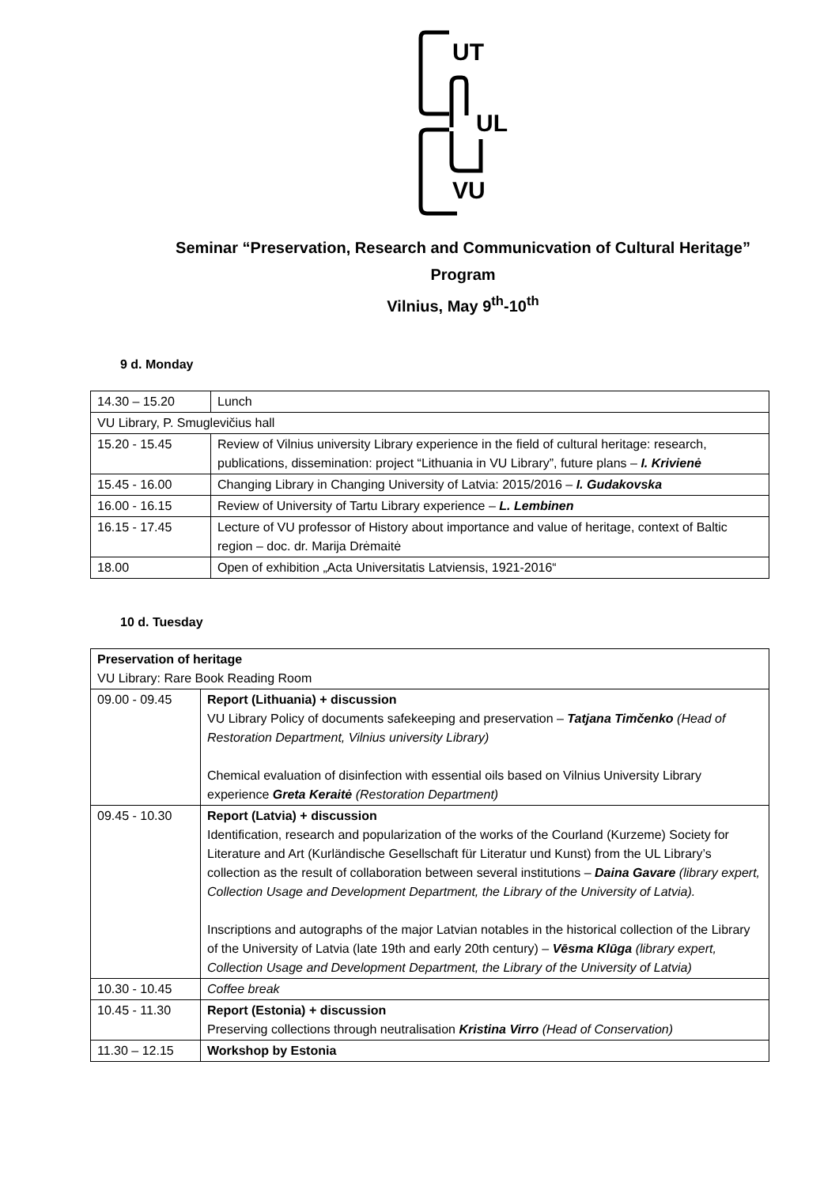UT
UL
VU
Seminar “Preservation, Research and Communicvation of Cultural Heritage”
Program
Vilnius, May 9<sup>th</sup>-10<sup>th</sup>
9 d. Monday
| 14.30 – 15.20 | Lunch |
| VU Library, P. Smuglevičius hall | |
| 15.20 - 15.45 | Review of Vilnius university Library experience in the field of cultural heritage: research, publications, dissemination: project “Lithuania in VU Library”, future plans – I. Krivienė |
| 15.45 - 16.00 | Changing Library in Changing University of Latvia: 2015/2016 – I. Gudakovska |
| 16.00 - 16.15 | Review of University of Tartu Library experience – L. Lembinen |
| 16.15 - 17.45 | Lecture of VU professor of History about importance and value of heritage, context of Baltic region – doc. dr. Marija Drėmaitė |
| 18.00 | Open of exhibition „Acta Universitatis Latviensis, 1921-2016“ |
10 d. Tuesday
| Preservation of heritage VU Library: Rare Book Reading Room | |
| 09.00 - 09.45 | Report (Lithuania) + discussion VU Library Policy of documents safekeeping and preservation – Tatjana Timčenko (Head of Restoration Department, Vilnius university Library) Chemical evaluation of disinfection with essential oils based on Vilnius University Library experience Greta Keraitė (Restoration Department) |
| 09.45 - 10.30 | Report (Latvia) + discussion Identification, research and popularization of the works of the Courland (Kurzeme) Society for Literature and Art (Kurländische Gesellschaft für Literatur und Kunst) from the UL Library’s collection as the result of collaboration between several institutions – Daina Gavare (library expert, Collection Usage and Development Department, the Library of the University of Latvia). Inscriptions and autographs of the major Latvian notables in the historical collection of the Library of the University of Latvia (late 19th and early 20th century) – Vēsma Klūga (library expert, Collection Usage and Development Department, the Library of the University of Latvia) |
| 10.30 - 10.45 | Coffee break |
| 10.45 - 11.30 | Report (Estonia) + discussion Preserving collections through neutralisation Kristina Virro (Head of Conservation) |
| 11.30 – 12.15 | Workshop by Estonia |